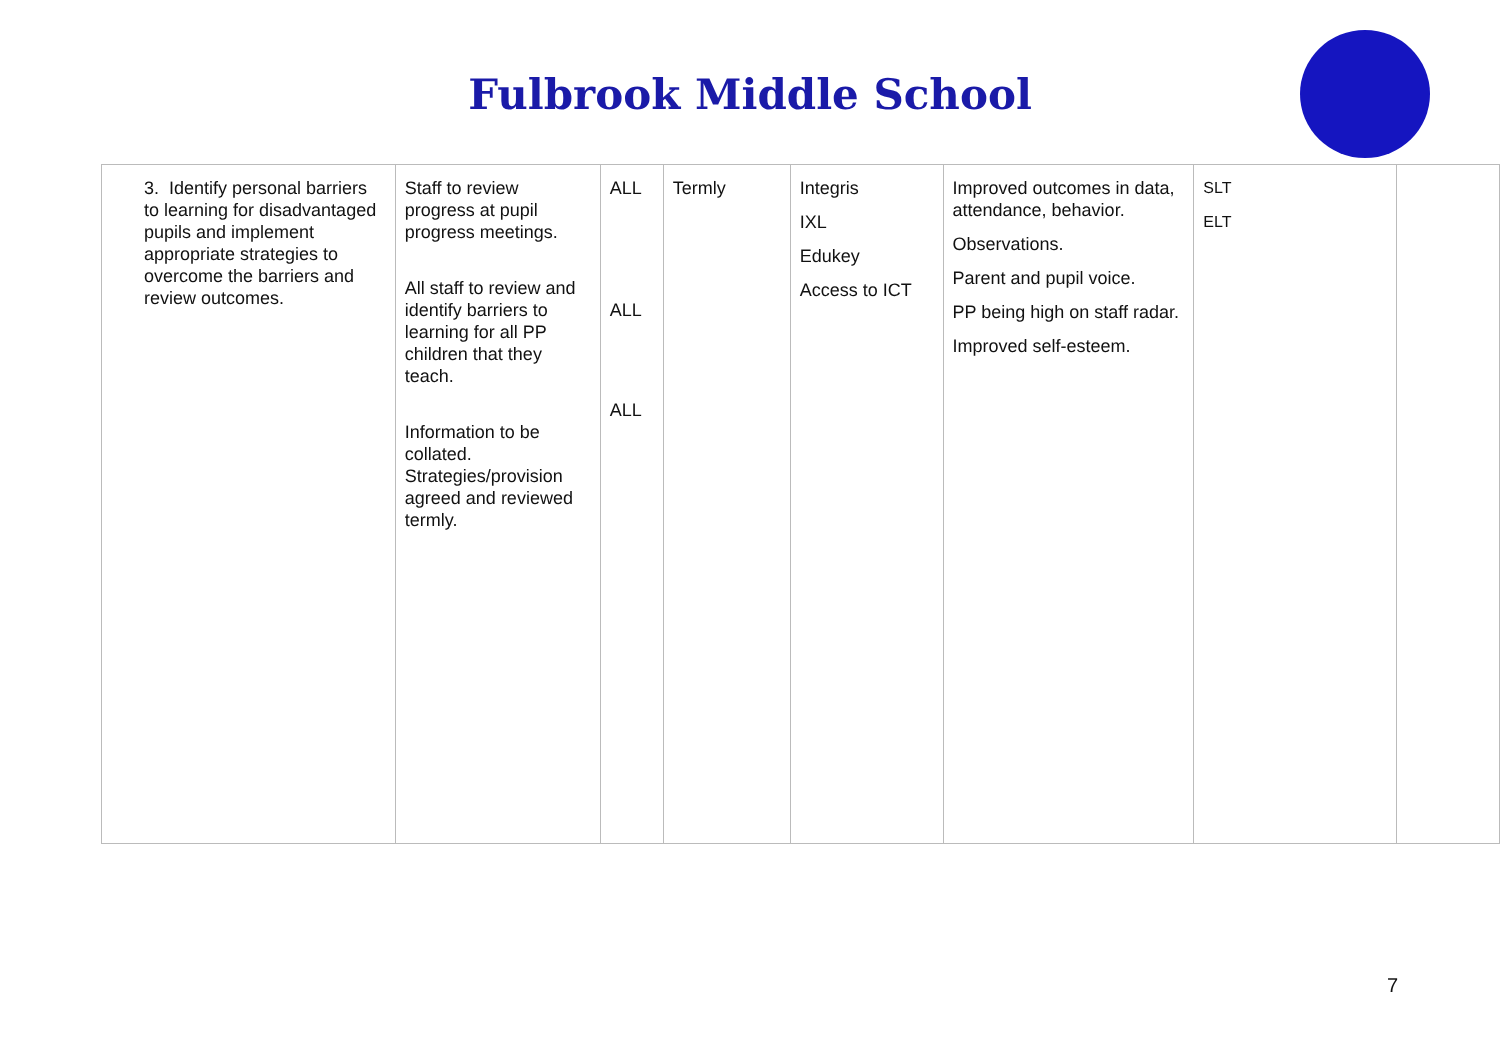Fulbrook Middle School
| 3. Identify personal barriers to learning for disadvantaged pupils and implement appropriate strategies to overcome the barriers and review outcomes. | Staff to review progress at pupil progress meetings. All staff to review and identify barriers to learning for all PP children that they teach. Information to be collated. Strategies/provision agreed and reviewed termly. | ALL ALL ALL | Termly | Integris IXL Edukey Access to ICT | Improved outcomes in data, attendance, behavior. Observations. Parent and pupil voice. PP being high on staff radar. Improved self-esteem. | SLT ELT | |
7